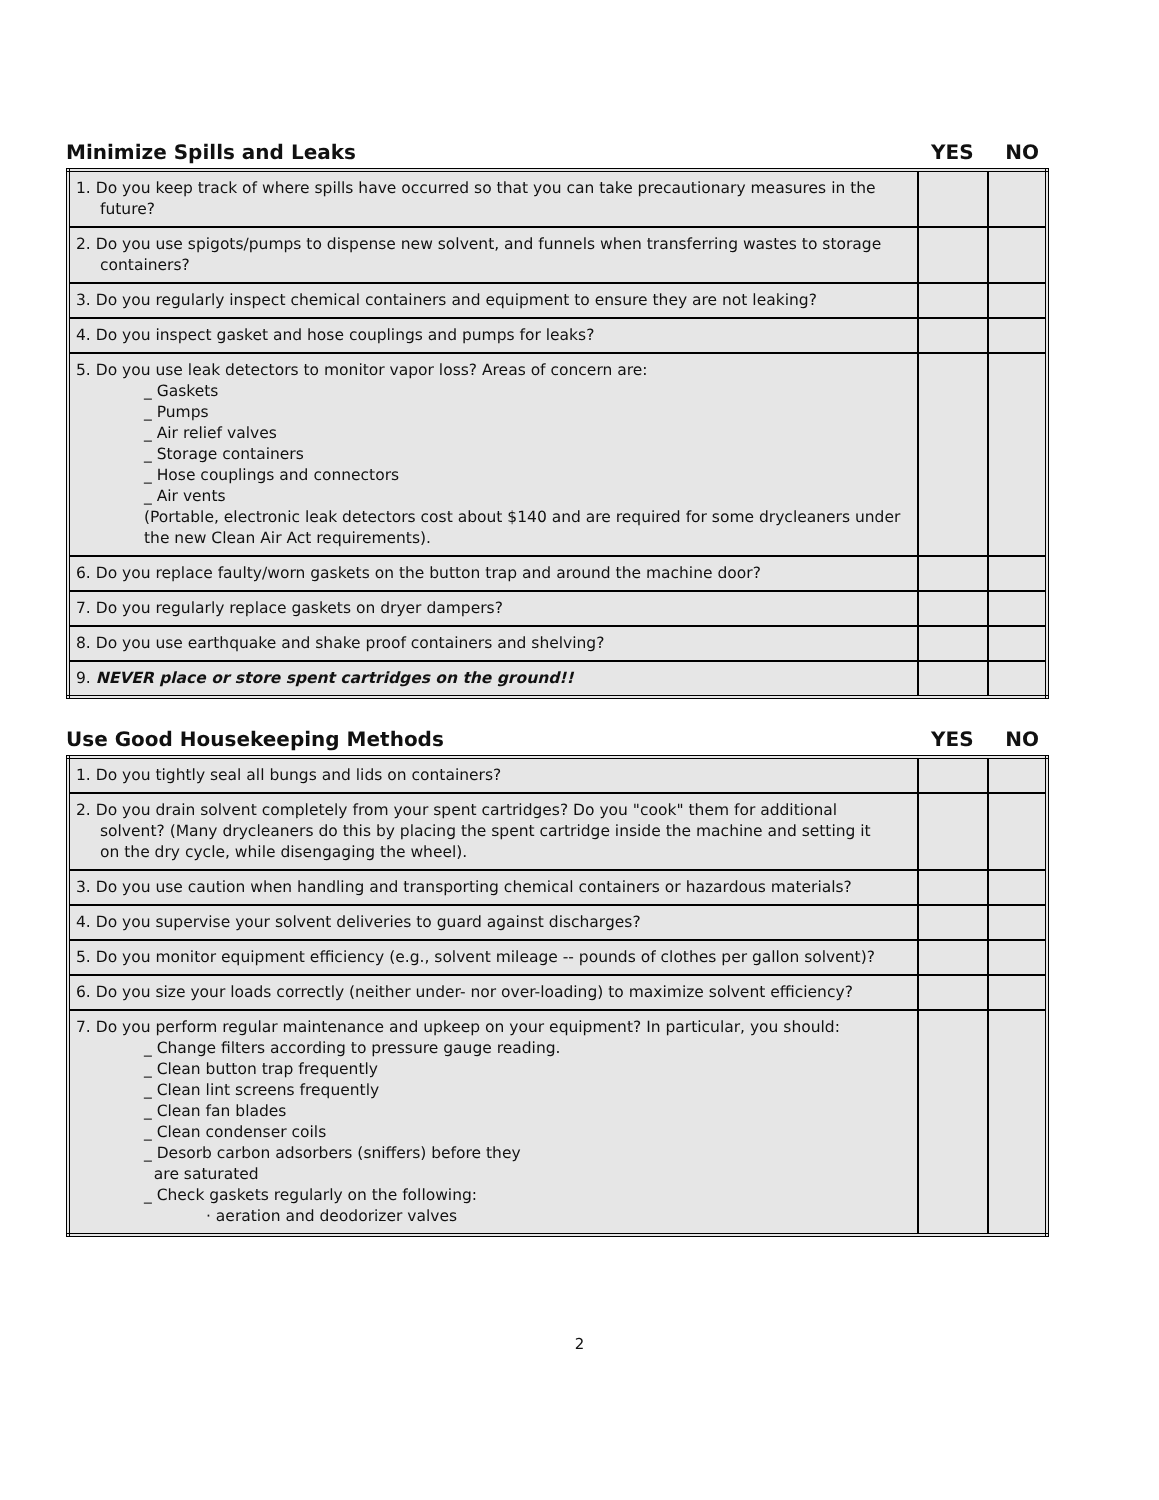Minimize Spills and Leaks YES NO
| 1. Do you keep track of where spills have occurred so that you can take precautionary measures in the future? | | |
| 2. Do you use spigots/pumps to dispense new solvent, and funnels when transferring wastes to storage containers? | | |
| 3. Do you regularly inspect chemical containers and equipment to ensure they are not leaking? | | |
| 4. Do you inspect gasket and hose couplings and pumps for leaks? | | |
| 5. Do you use leak detectors to monitor vapor loss? Areas of concern are: _ Gaskets _ Pumps _ Air relief valves _ Storage containers _ Hose couplings and connectors _ Air vents (Portable, electronic leak detectors cost about $140 and are required for some drycleaners under the new Clean Air Act requirements). | | |
| 6. Do you replace faulty/worn gaskets on the button trap and around the machine door? | | |
| 7. Do you regularly replace gaskets on dryer dampers? | | |
| 8. Do you use earthquake and shake proof containers and shelving? | | |
| 9. NEVER place or store spent cartridges on the ground!! | | |
Use Good Housekeeping Methods YES NO
| 1. Do you tightly seal all bungs and lids on containers? | | |
| 2. Do you drain solvent completely from your spent cartridges? Do you "cook" them for additional solvent? (Many drycleaners do this by placing the spent cartridge inside the machine and setting it on the dry cycle, while disengaging the wheel). | | |
| 3. Do you use caution when handling and transporting chemical containers or hazardous materials? | | |
| 4. Do you supervise your solvent deliveries to guard against discharges? | | |
| 5. Do you monitor equipment efficiency (e.g., solvent mileage -- pounds of clothes per gallon solvent)? | | |
| 6. Do you size your loads correctly (neither under- nor over-loading) to maximize solvent efficiency? | | |
| 7. Do you perform regular maintenance and upkeep on your equipment? In particular, you should: _ Change filters according to pressure gauge reading. _ Clean button trap frequently _ Clean lint screens frequently _ Clean fan blades _ Clean condenser coils _ Desorb carbon adsorbers (sniffers) before they are saturated _ Check gaskets regularly on the following: · aeration and deodorizer valves | | |
2